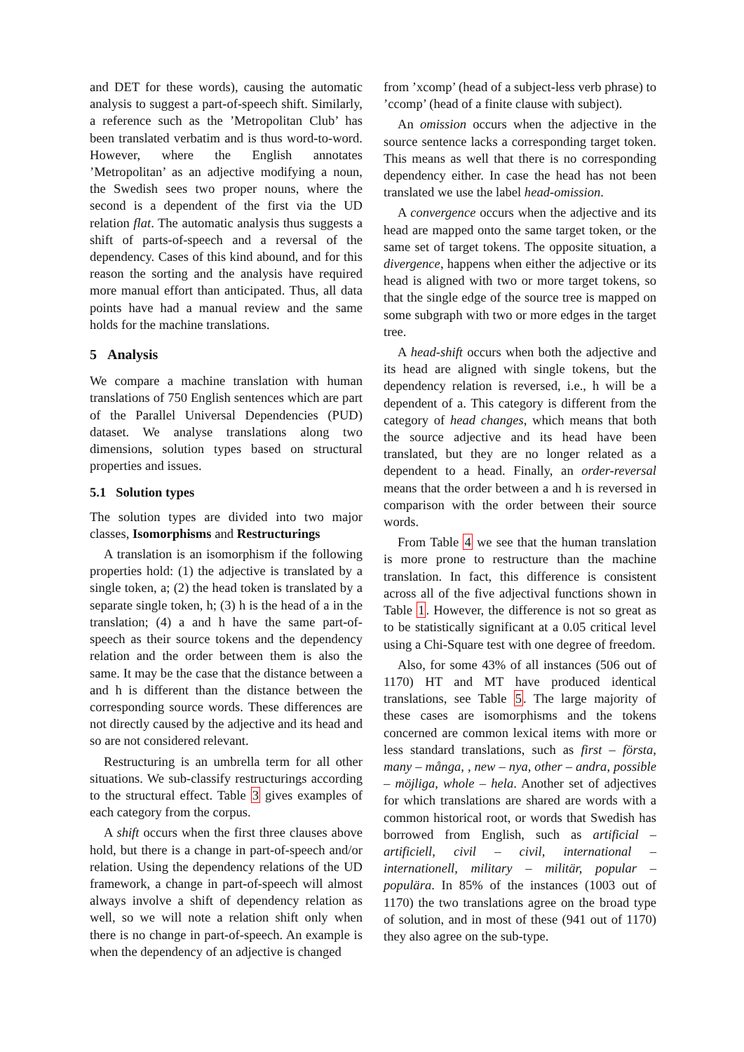and DET for these words), causing the automatic analysis to suggest a part-of-speech shift. Similarly, a reference such as the ’Metropolitan Club’ has been translated verbatim and is thus word-to-word. However, where the English annotates ’Metropolitan’ as an adjective modifying a noun, the Swedish sees two proper nouns, where the second is a dependent of the first via the UD relation flat. The automatic analysis thus suggests a shift of parts-of-speech and a reversal of the dependency. Cases of this kind abound, and for this reason the sorting and the analysis have required more manual effort than anticipated. Thus, all data points have had a manual review and the same holds for the machine translations.
5 Analysis
We compare a machine translation with human translations of 750 English sentences which are part of the Parallel Universal Dependencies (PUD) dataset. We analyse translations along two dimensions, solution types based on structural properties and issues.
5.1 Solution types
The solution types are divided into two major classes, Isomorphisms and Restructurings
A translation is an isomorphism if the following properties hold: (1) the adjective is translated by a single token, a; (2) the head token is translated by a separate single token, h; (3) h is the head of a in the translation; (4) a and h have the same part-of-speech as their source tokens and the dependency relation and the order between them is also the same. It may be the case that the distance between a and h is different than the distance between the corresponding source words. These differences are not directly caused by the adjective and its head and so are not considered relevant.
Restructuring is an umbrella term for all other situations. We sub-classify restructurings according to the structural effect. Table 3 gives examples of each category from the corpus.
A shift occurs when the first three clauses above hold, but there is a change in part-of-speech and/or relation. Using the dependency relations of the UD framework, a change in part-of-speech will almost always involve a shift of dependency relation as well, so we will note a relation shift only when there is no change in part-of-speech. An example is when the dependency of an adjective is changed
from ’xcomp’ (head of a subject-less verb phrase) to ’ccomp’ (head of a finite clause with subject).
An omission occurs when the adjective in the source sentence lacks a corresponding target token. This means as well that there is no corresponding dependency either. In case the head has not been translated we use the label head-omission.
A convergence occurs when the adjective and its head are mapped onto the same target token, or the same set of target tokens. The opposite situation, a divergence, happens when either the adjective or its head is aligned with two or more target tokens, so that the single edge of the source tree is mapped on some subgraph with two or more edges in the target tree.
A head-shift occurs when both the adjective and its head are aligned with single tokens, but the dependency relation is reversed, i.e., h will be a dependent of a. This category is different from the category of head changes, which means that both the source adjective and its head have been translated, but they are no longer related as a dependent to a head. Finally, an order-reversal means that the order between a and h is reversed in comparison with the order between their source words.
From Table 4 we see that the human translation is more prone to restructure than the machine translation. In fact, this difference is consistent across all of the five adjectival functions shown in Table 1. However, the difference is not so great as to be statistically significant at a 0.05 critical level using a Chi-Square test with one degree of freedom.
Also, for some 43% of all instances (506 out of 1170) HT and MT have produced identical translations, see Table 5. The large majority of these cases are isomorphisms and the tokens concerned are common lexical items with more or less standard translations, such as first – första, many – många, , new – nya, other – andra, possible – möjliga, whole – hela. Another set of adjectives for which translations are shared are words with a common historical root, or words that Swedish has borrowed from English, such as artificial – artificiell, civil – civil, international – internationell, military – militär, popular – populära. In 85% of the instances (1003 out of 1170) the two translations agree on the broad type of solution, and in most of these (941 out of 1170) they also agree on the sub-type.